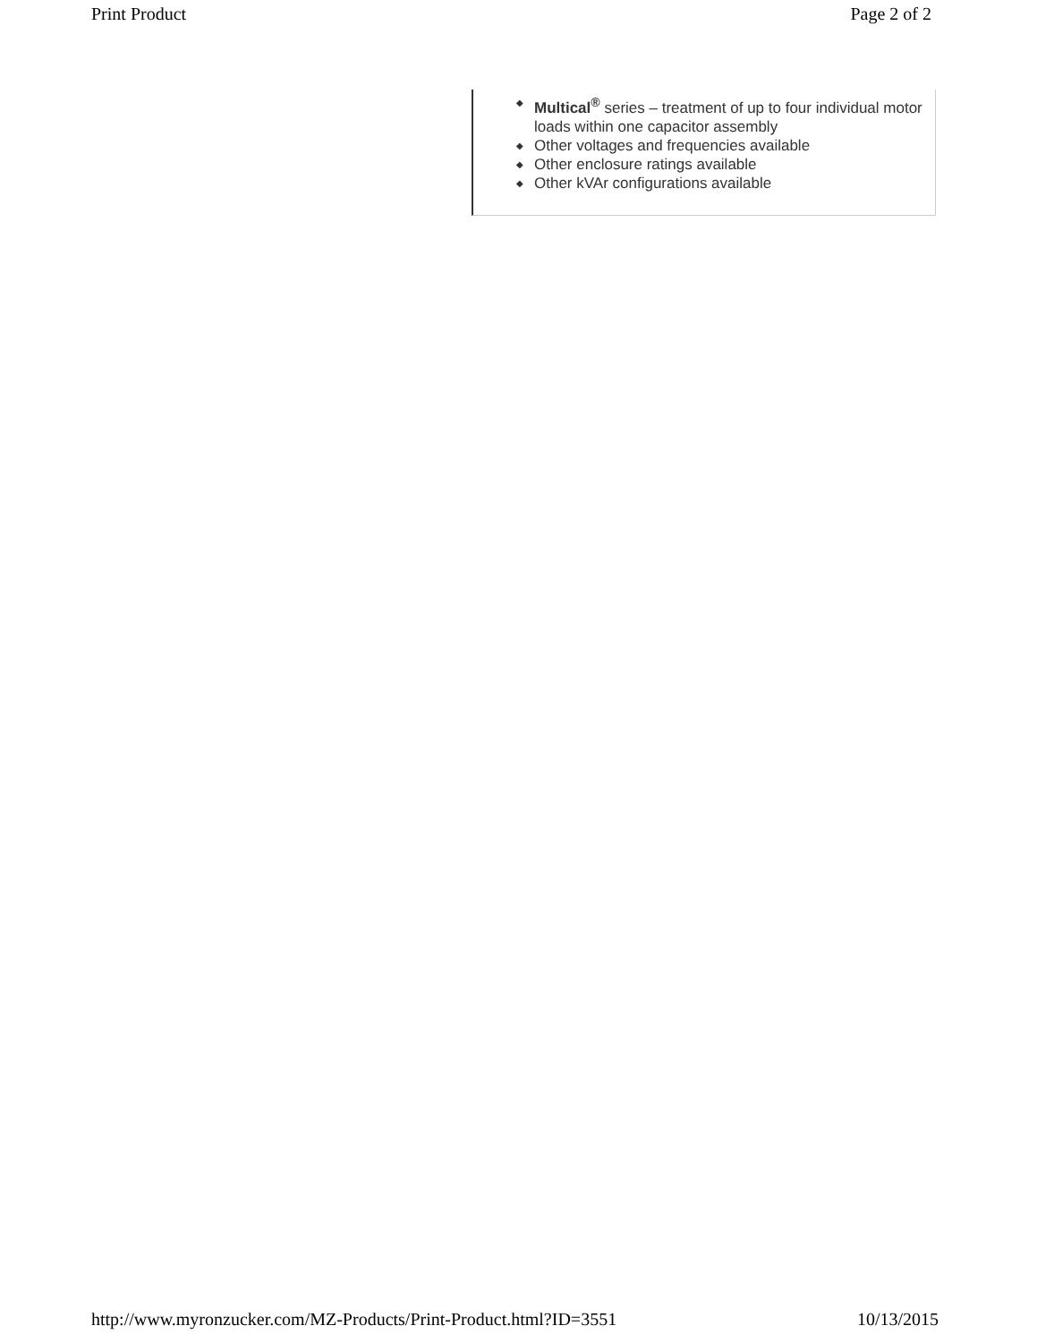Print Product Page 2 of 2
◆ Multical<sup>®</sup> series – treatment of up to four individual motor loads within one capacitor assembly
◆ Other voltages and frequencies available
◆ Other enclosure ratings available
◆ Other kVAr configurations available
http://www.myronzucker.com/MZ-Products/Print-Product.html?ID=3551 10/13/2015